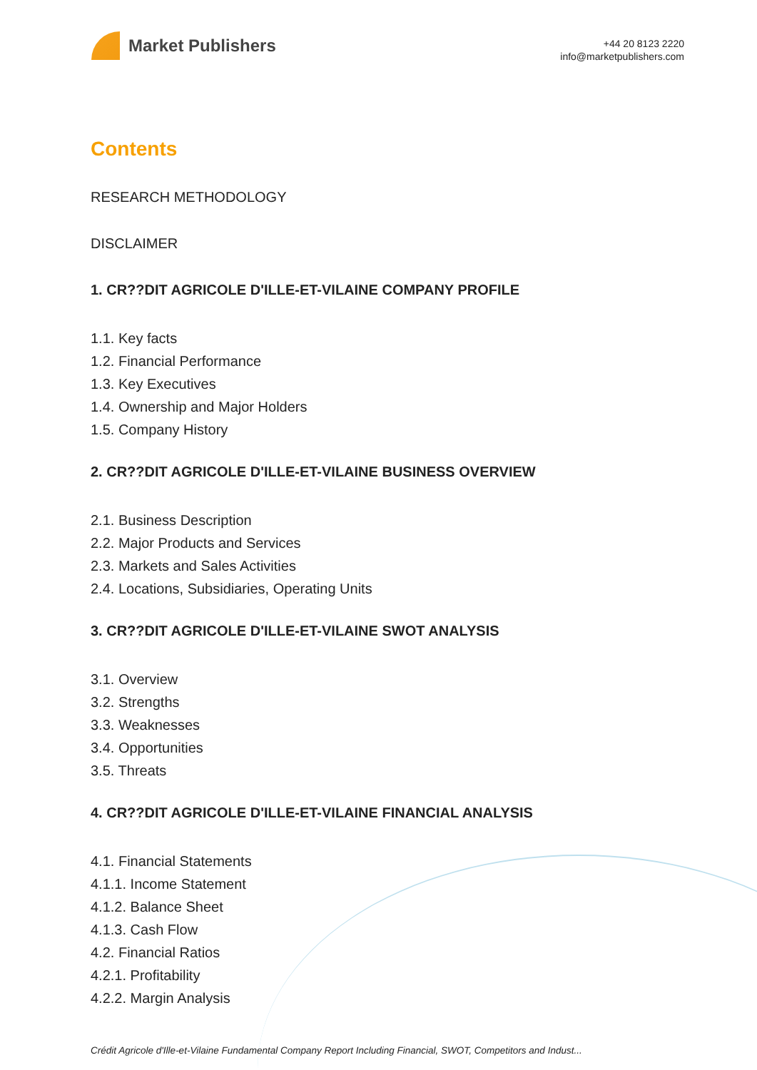Market Publishers
+44 20 8123 2220
info@marketpublishers.com
Contents
RESEARCH METHODOLOGY
DISCLAIMER
1. CR??DIT AGRICOLE D'ILLE-ET-VILAINE COMPANY PROFILE
1.1. Key facts
1.2. Financial Performance
1.3. Key Executives
1.4. Ownership and Major Holders
1.5. Company History
2. CR??DIT AGRICOLE D'ILLE-ET-VILAINE BUSINESS OVERVIEW
2.1. Business Description
2.2. Major Products and Services
2.3. Markets and Sales Activities
2.4. Locations, Subsidiaries, Operating Units
3. CR??DIT AGRICOLE D'ILLE-ET-VILAINE SWOT ANALYSIS
3.1. Overview
3.2. Strengths
3.3. Weaknesses
3.4. Opportunities
3.5. Threats
4. CR??DIT AGRICOLE D'ILLE-ET-VILAINE FINANCIAL ANALYSIS
4.1. Financial Statements
4.1.1. Income Statement
4.1.2. Balance Sheet
4.1.3. Cash Flow
4.2. Financial Ratios
4.2.1. Profitability
4.2.2. Margin Analysis
Crédit Agricole d'Ille-et-Vilaine Fundamental Company Report Including Financial, SWOT, Competitors and Indust...